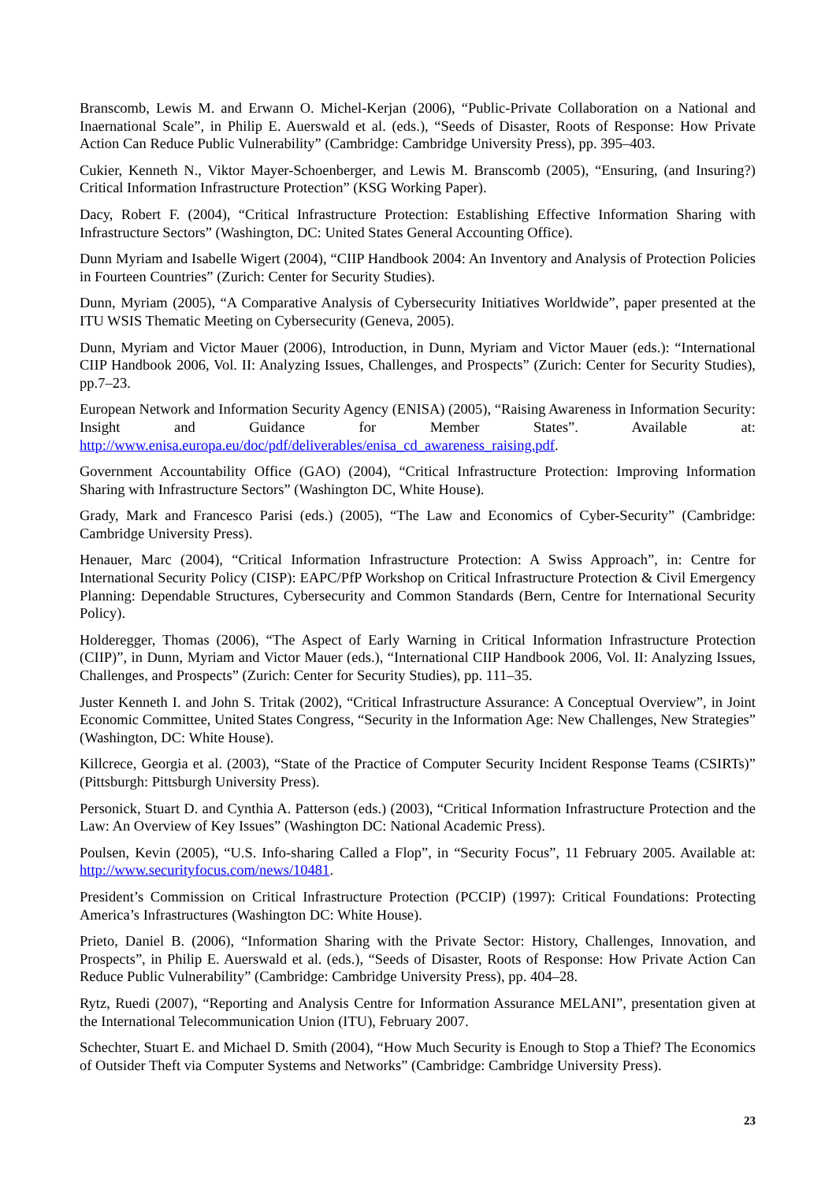Branscomb, Lewis M. and Erwann O. Michel-Kerjan (2006), “Public-Private Collaboration on a National and Inaernational Scale”, in Philip E. Auerswald et al. (eds.), “Seeds of Disaster, Roots of Response: How Private Action Can Reduce Public Vulnerability” (Cambridge: Cambridge University Press), pp. 395–403.
Cukier, Kenneth N., Viktor Mayer-Schoenberger, and Lewis M. Branscomb (2005), “Ensuring, (and Insuring?) Critical Information Infrastructure Protection” (KSG Working Paper).
Dacy, Robert F. (2004), “Critical Infrastructure Protection: Establishing Effective Information Sharing with Infrastructure Sectors” (Washington, DC: United States General Accounting Office).
Dunn Myriam and Isabelle Wigert (2004), “CIIP Handbook 2004: An Inventory and Analysis of Protection Policies in Fourteen Countries” (Zurich: Center for Security Studies).
Dunn, Myriam (2005), “A Comparative Analysis of Cybersecurity Initiatives Worldwide”, paper presented at the ITU WSIS Thematic Meeting on Cybersecurity (Geneva, 2005).
Dunn, Myriam and Victor Mauer (2006), Introduction, in Dunn, Myriam and Victor Mauer (eds.): “International CIIP Handbook 2006, Vol. II: Analyzing Issues, Challenges, and Prospects” (Zurich: Center for Security Studies), pp.7–23.
European Network and Information Security Agency (ENISA) (2005), “Raising Awareness in Information Security: Insight and Guidance for Member States”. Available at: http://www.enisa.europa.eu/doc/pdf/deliverables/enisa_cd_awareness_raising.pdf.
Government Accountability Office (GAO) (2004), “Critical Infrastructure Protection: Improving Information Sharing with Infrastructure Sectors” (Washington DC, White House).
Grady, Mark and Francesco Parisi (eds.) (2005), “The Law and Economics of Cyber-Security” (Cambridge: Cambridge University Press).
Henauer, Marc (2004), “Critical Information Infrastructure Protection: A Swiss Approach”, in: Centre for International Security Policy (CISP): EAPC/PfP Workshop on Critical Infrastructure Protection & Civil Emergency Planning: Dependable Structures, Cybersecurity and Common Standards (Bern, Centre for International Security Policy).
Holderegger, Thomas (2006), “The Aspect of Early Warning in Critical Information Infrastructure Protection (CIIP)”, in Dunn, Myriam and Victor Mauer (eds.), “International CIIP Handbook 2006, Vol. II: Analyzing Issues, Challenges, and Prospects” (Zurich: Center for Security Studies), pp. 111–35.
Juster Kenneth I. and John S. Tritak (2002), “Critical Infrastructure Assurance: A Conceptual Overview”, in Joint Economic Committee, United States Congress, “Security in the Information Age: New Challenges, New Strategies” (Washington, DC: White House).
Killcrece, Georgia et al. (2003), “State of the Practice of Computer Security Incident Response Teams (CSIRTs)” (Pittsburgh: Pittsburgh University Press).
Personick, Stuart D. and Cynthia A. Patterson (eds.) (2003), “Critical Information Infrastructure Protection and the Law: An Overview of Key Issues” (Washington DC: National Academic Press).
Poulsen, Kevin (2005), “U.S. Info-sharing Called a Flop”, in “Security Focus”, 11 February 2005. Available at: http://www.securityfocus.com/news/10481.
President’s Commission on Critical Infrastructure Protection (PCCIP) (1997): Critical Foundations: Protecting America’s Infrastructures (Washington DC: White House).
Prieto, Daniel B. (2006), “Information Sharing with the Private Sector: History, Challenges, Innovation, and Prospects”, in Philip E. Auerswald et al. (eds.), “Seeds of Disaster, Roots of Response: How Private Action Can Reduce Public Vulnerability” (Cambridge: Cambridge University Press), pp. 404–28.
Rytz, Ruedi (2007), “Reporting and Analysis Centre for Information Assurance MELANI”, presentation given at the International Telecommunication Union (ITU), February 2007.
Schechter, Stuart E. and Michael D. Smith (2004), “How Much Security is Enough to Stop a Thief? The Economics of Outsider Theft via Computer Systems and Networks” (Cambridge: Cambridge University Press).
23